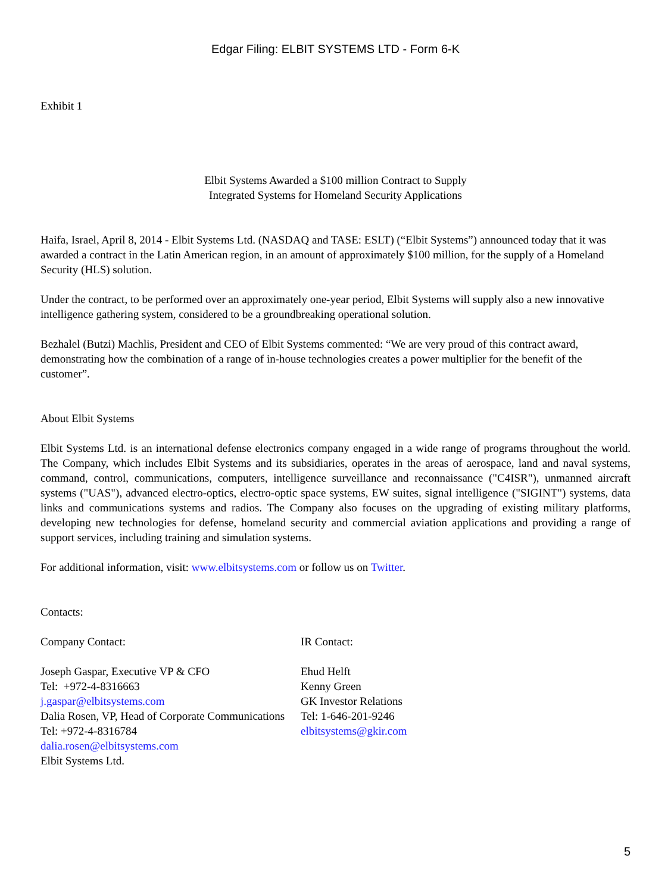Edgar Filing: ELBIT SYSTEMS LTD - Form 6-K
Exhibit 1
Elbit Systems Awarded a $100 million Contract to Supply
Integrated Systems for Homeland Security Applications
Haifa, Israel, April 8, 2014 - Elbit Systems Ltd. (NASDAQ and TASE: ESLT) (“Elbit Systems”) announced today that it was awarded a contract in the Latin American region, in an amount of approximately $100 million, for the supply of a Homeland Security (HLS) solution.
Under the contract, to be performed over an approximately one-year period, Elbit Systems will supply also a new innovative intelligence gathering system, considered to be a groundbreaking operational solution.
Bezhalel (Butzi) Machlis, President and CEO of Elbit Systems commented: “We are very proud of this contract award, demonstrating how the combination of a range of in-house technologies creates a power multiplier for the benefit of the customer”.
About Elbit Systems
Elbit Systems Ltd. is an international defense electronics company engaged in a wide range of programs throughout the world. The Company, which includes Elbit Systems and its subsidiaries, operates in the areas of aerospace, land and naval systems, command, control, communications, computers, intelligence surveillance and reconnaissance ("C4ISR"), unmanned aircraft systems ("UAS"), advanced electro-optics, electro-optic space systems, EW suites, signal intelligence ("SIGINT") systems, data links and communications systems and radios. The Company also focuses on the upgrading of existing military platforms, developing new technologies for defense, homeland security and commercial aviation applications and providing a range of support services, including training and simulation systems.
For additional information, visit: www.elbitsystems.com or follow us on Twitter.
Contacts:
Company Contact:
Joseph Gaspar, Executive VP & CFO
Tel: +972-4-8316663
j.gaspar@elbitsystems.com
Dalia Rosen, VP, Head of Corporate Communications
Tel: +972-4-8316784
dalia.rosen@elbitsystems.com
Elbit Systems Ltd.
IR Contact:
Ehud Helft
Kenny Green
GK Investor Relations
Tel: 1-646-201-9246
elbitsystems@gkir.com
5